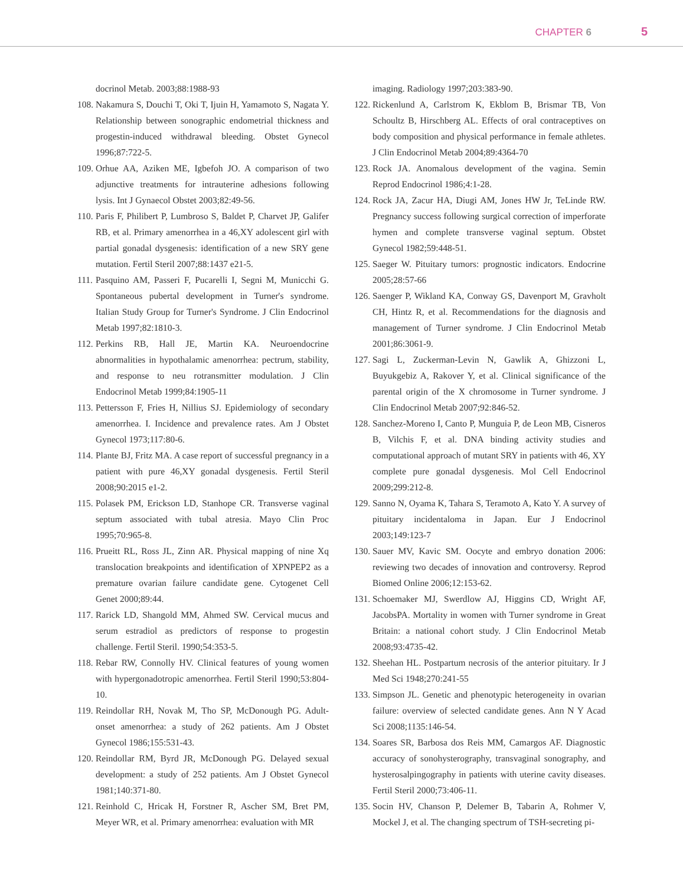CHAPTER 6 5
docrinol Metab. 2003;88:1988-93
108. Nakamura S, Douchi T, Oki T, Ijuin H, Yamamoto S, Nagata Y. Relationship between sonographic endometrial thickness and progestin-induced withdrawal bleeding. Obstet Gynecol 1996;87:722-5.
109. Orhue AA, Aziken ME, Igbefoh JO. A comparison of two adjunctive treatments for intrauterine adhesions following lysis. Int J Gynaecol Obstet 2003;82:49-56.
110. Paris F, Philibert P, Lumbroso S, Baldet P, Charvet JP, Galifer RB, et al. Primary amenorrhea in a 46,XY adolescent girl with partial gonadal dysgenesis: identification of a new SRY gene mutation. Fertil Steril 2007;88:1437 e21-5.
111. Pasquino AM, Passeri F, Pucarelli I, Segni M, Municchi G. Spontaneous pubertal development in Turner's syndrome. Italian Study Group for Turner's Syndrome. J Clin Endocrinol Metab 1997;82:1810-3.
112. Perkins RB, Hall JE, Martin KA. Neuroendocrine abnormalities in hypothalamic amenorrhea: pectrum, stability, and response to neu rotransmitter modulation. J Clin Endocrinol Metab 1999;84:1905-11
113. Pettersson F, Fries H, Nillius SJ. Epidemiology of secondary amenorrhea. I. Incidence and prevalence rates. Am J Obstet Gynecol 1973;117:80-6.
114. Plante BJ, Fritz MA. A case report of successful pregnancy in a patient with pure 46,XY gonadal dysgenesis. Fertil Steril 2008;90:2015 e1-2.
115. Polasek PM, Erickson LD, Stanhope CR. Transverse vaginal septum associated with tubal atresia. Mayo Clin Proc 1995;70:965-8.
116. Prueitt RL, Ross JL, Zinn AR. Physical mapping of nine Xq translocation breakpoints and identification of XPNPEP2 as a premature ovarian failure candidate gene. Cytogenet Cell Genet 2000;89:44.
117. Rarick LD, Shangold MM, Ahmed SW. Cervical mucus and serum estradiol as predictors of response to progestin challenge. Fertil Steril. 1990;54:353-5.
118. Rebar RW, Connolly HV. Clinical features of young women with hypergonadotropic amenorrhea. Fertil Steril 1990;53:804-10.
119. Reindollar RH, Novak M, Tho SP, McDonough PG. Adult-onset amenorrhea: a study of 262 patients. Am J Obstet Gynecol 1986;155:531-43.
120. Reindollar RM, Byrd JR, McDonough PG. Delayed sexual development: a study of 252 patients. Am J Obstet Gynecol 1981;140:371-80.
121. Reinhold C, Hricak H, Forstner R, Ascher SM, Bret PM, Meyer WR, et al. Primary amenorrhea: evaluation with MR
imaging. Radiology 1997;203:383-90.
122. Rickenlund A, Carlstrom K, Ekblom B, Brismar TB, Von Schoultz B, Hirschberg AL. Effects of oral contraceptives on body composition and physical performance in female athletes. J Clin Endocrinol Metab 2004;89:4364-70
123. Rock JA. Anomalous development of the vagina. Semin Reprod Endocrinol 1986;4:1-28.
124. Rock JA, Zacur HA, Diugi AM, Jones HW Jr, TeLinde RW. Pregnancy success following surgical correction of imperforate hymen and complete transverse vaginal septum. Obstet Gynecol 1982;59:448-51.
125. Saeger W. Pituitary tumors: prognostic indicators. Endocrine 2005;28:57-66
126. Saenger P, Wikland KA, Conway GS, Davenport M, Gravholt CH, Hintz R, et al. Recommendations for the diagnosis and management of Turner syndrome. J Clin Endocrinol Metab 2001;86:3061-9.
127. Sagi L, Zuckerman-Levin N, Gawlik A, Ghizzoni L, Buyukgebiz A, Rakover Y, et al. Clinical significance of the parental origin of the X chromosome in Turner syndrome. J Clin Endocrinol Metab 2007;92:846-52.
128. Sanchez-Moreno I, Canto P, Munguia P, de Leon MB, Cisneros B, Vilchis F, et al. DNA binding activity studies and computational approach of mutant SRY in patients with 46, XY complete pure gonadal dysgenesis. Mol Cell Endocrinol 2009;299:212-8.
129. Sanno N, Oyama K, Tahara S, Teramoto A, Kato Y. A survey of pituitary incidentaloma in Japan. Eur J Endocrinol 2003;149:123-7
130. Sauer MV, Kavic SM. Oocyte and embryo donation 2006: reviewing two decades of innovation and controversy. Reprod Biomed Online 2006;12:153-62.
131. Schoemaker MJ, Swerdlow AJ, Higgins CD, Wright AF, JacobsPA. Mortality in women with Turner syndrome in Great Britain: a national cohort study. J Clin Endocrinol Metab 2008;93:4735-42.
132. Sheehan HL. Postpartum necrosis of the anterior pituitary. Ir J Med Sci 1948;270:241-55
133. Simpson JL. Genetic and phenotypic heterogeneity in ovarian failure: overview of selected candidate genes. Ann N Y Acad Sci 2008;1135:146-54.
134. Soares SR, Barbosa dos Reis MM, Camargos AF. Diagnostic accuracy of sonohysterography, transvaginal sonography, and hysterosalpingography in patients with uterine cavity diseases. Fertil Steril 2000;73:406-11.
135. Socin HV, Chanson P, Delemer B, Tabarin A, Rohmer V, Mockel J, et al. The changing spectrum of TSH-secreting pi-